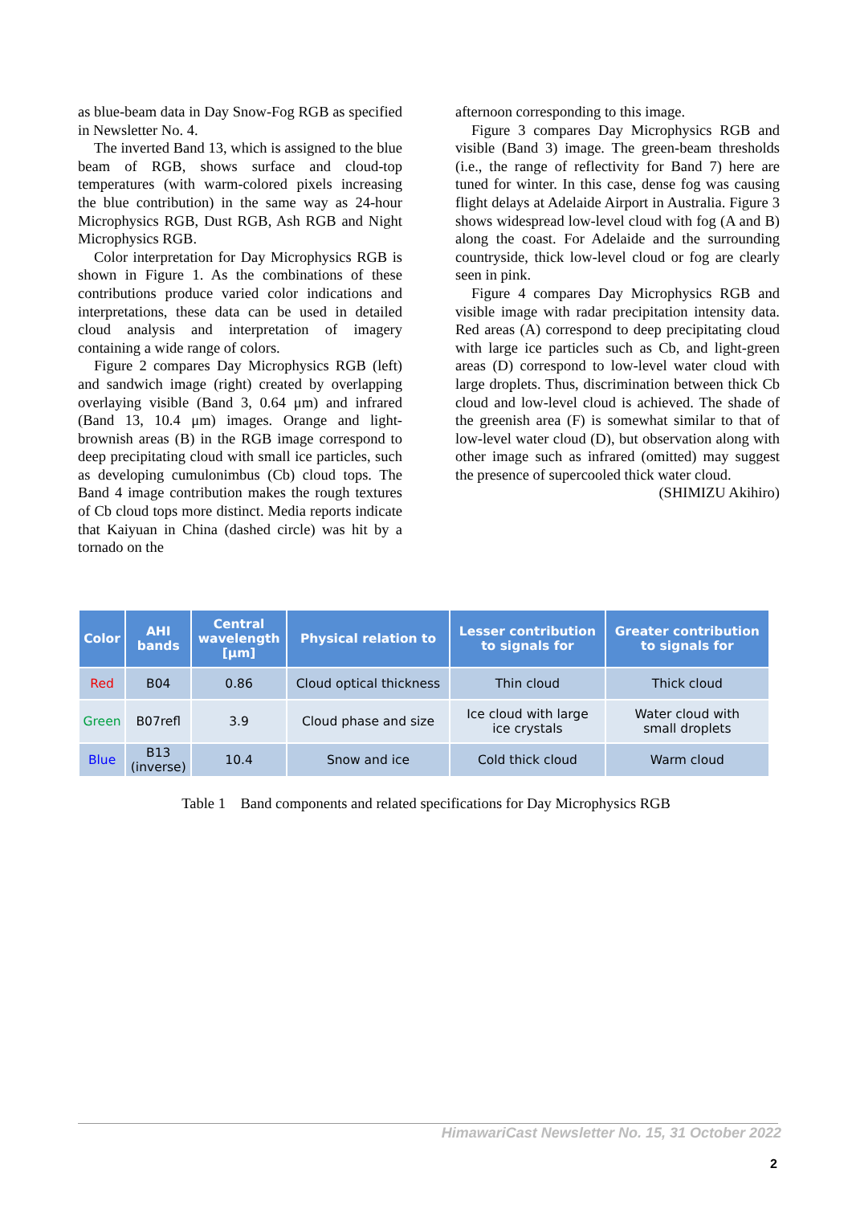as blue-beam data in Day Snow-Fog RGB as specified in Newsletter No. 4.
The inverted Band 13, which is assigned to the blue beam of RGB, shows surface and cloud-top temperatures (with warm-colored pixels increasing the blue contribution) in the same way as 24-hour Microphysics RGB, Dust RGB, Ash RGB and Night Microphysics RGB.
Color interpretation for Day Microphysics RGB is shown in Figure 1. As the combinations of these contributions produce varied color indications and interpretations, these data can be used in detailed cloud analysis and interpretation of imagery containing a wide range of colors.
Figure 2 compares Day Microphysics RGB (left) and sandwich image (right) created by overlapping overlaying visible (Band 3, 0.64 μm) and infrared (Band 13, 10.4 μm) images. Orange and light-brownish areas (B) in the RGB image correspond to deep precipitating cloud with small ice particles, such as developing cumulonimbus (Cb) cloud tops. The Band 4 image contribution makes the rough textures of Cb cloud tops more distinct. Media reports indicate that Kaiyuan in China (dashed circle) was hit by a tornado on the
afternoon corresponding to this image.
Figure 3 compares Day Microphysics RGB and visible (Band 3) image. The green-beam thresholds (i.e., the range of reflectivity for Band 7) here are tuned for winter. In this case, dense fog was causing flight delays at Adelaide Airport in Australia. Figure 3 shows widespread low-level cloud with fog (A and B) along the coast. For Adelaide and the surrounding countryside, thick low-level cloud or fog are clearly seen in pink.
Figure 4 compares Day Microphysics RGB and visible image with radar precipitation intensity data. Red areas (A) correspond to deep precipitating cloud with large ice particles such as Cb, and light-green areas (D) correspond to low-level water cloud with large droplets. Thus, discrimination between thick Cb cloud and low-level cloud is achieved. The shade of the greenish area (F) is somewhat similar to that of low-level water cloud (D), but observation along with other image such as infrared (omitted) may suggest the presence of supercooled thick water cloud.
(SHIMIZU Akihiro)
| Color | AHI bands | Central wavelength [μm] | Physical relation to | Lesser contribution to signals for | Greater contribution to signals for |
| --- | --- | --- | --- | --- | --- |
| Red | B04 | 0.86 | Cloud optical thickness | Thin cloud | Thick cloud |
| Green | B07refl | 3.9 | Cloud phase and size | Ice cloud with large ice crystals | Water cloud with small droplets |
| Blue | B13 (inverse) | 10.4 | Snow and ice | Cold thick cloud | Warm cloud |
Table 1 Band components and related specifications for Day Microphysics RGB
HimawariCast Newsletter No. 15, 31 October 2022
2